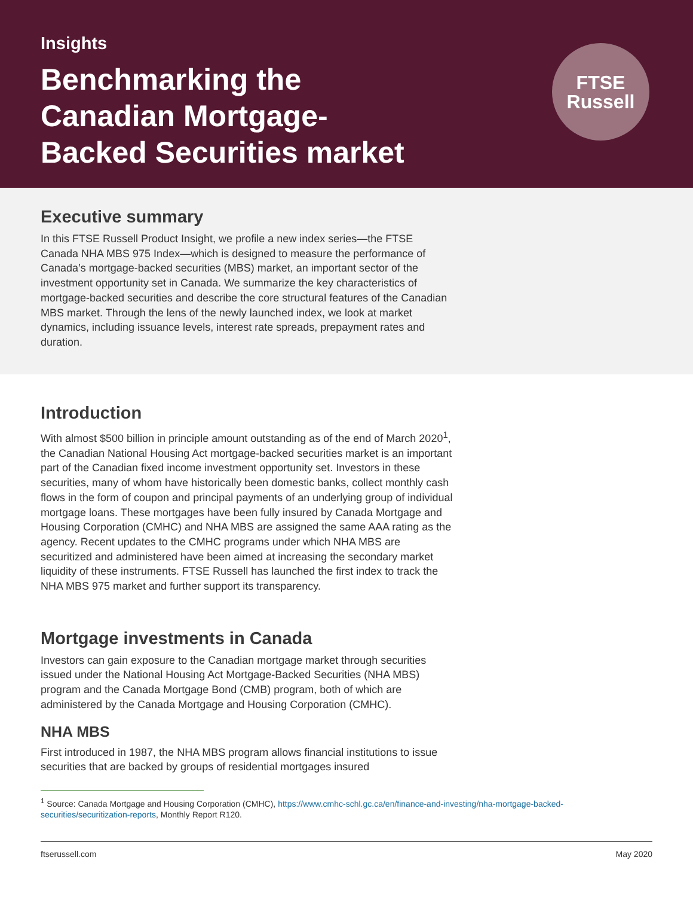Insights
Benchmarking the
Canadian Mortgage-
Backed Securities market
FTSE
Russell
Executive summary
In this FTSE Russell Product Insight, we profile a new index series—the FTSE Canada NHA MBS 975 Index—which is designed to measure the performance of Canada’s mortgage-backed securities (MBS) market, an important sector of the investment opportunity set in Canada. We summarize the key characteristics of mortgage-backed securities and describe the core structural features of the Canadian MBS market. Through the lens of the newly launched index, we look at market dynamics, including issuance levels, interest rate spreads, prepayment rates and duration.
Introduction
With almost $500 billion in principle amount outstanding as of the end of March 2020<sup>1</sup>, the Canadian National Housing Act mortgage-backed securities market is an important part of the Canadian fixed income investment opportunity set. Investors in these securities, many of whom have historically been domestic banks, collect monthly cash flows in the form of coupon and principal payments of an underlying group of individual mortgage loans. These mortgages have been fully insured by Canada Mortgage and Housing Corporation (CMHC) and NHA MBS are assigned the same AAA rating as the agency. Recent updates to the CMHC programs under which NHA MBS are securitized and administered have been aimed at increasing the secondary market liquidity of these instruments. FTSE Russell has launched the first index to track the NHA MBS 975 market and further support its transparency.
Mortgage investments in Canada
Investors can gain exposure to the Canadian mortgage market through securities issued under the National Housing Act Mortgage-Backed Securities (NHA MBS) program and the Canada Mortgage Bond (CMB) program, both of which are administered by the Canada Mortgage and Housing Corporation (CMHC).
NHA MBS
First introduced in 1987, the NHA MBS program allows financial institutions to issue securities that are backed by groups of residential mortgages insured
<sup>1</sup> Source: Canada Mortgage and Housing Corporation (CMHC), https://www.cmhc-schl.gc.ca/en/finance-and-investing/nha-mortgage-backed-securities/securitization-reports, Monthly Report R120.
ftserussell.com May 2020